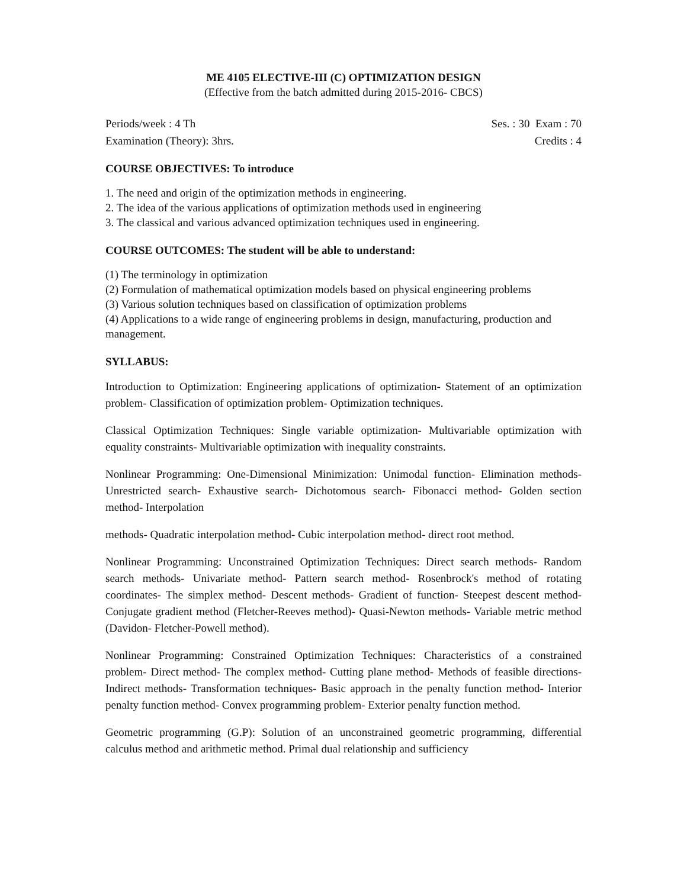ME 4105 ELECTIVE-III (C) OPTIMIZATION DESIGN
(Effective from the batch admitted during 2015-2016- CBCS)
Periods/week : 4 Th Ses. : 30 Exam : 70
Examination (Theory): 3hrs. Credits : 4
COURSE OBJECTIVES: To introduce
1. The need and origin of the optimization methods in engineering.
2. The idea of the various applications of optimization methods used in engineering
3. The classical and various advanced optimization techniques used in engineering.
COURSE OUTCOMES: The student will be able to understand:
(1) The terminology in optimization
(2) Formulation of mathematical optimization models based on physical engineering problems
(3) Various solution techniques based on classification of optimization problems
(4) Applications to a wide range of engineering problems in design, manufacturing, production and management.
SYLLABUS:
Introduction to Optimization: Engineering applications of optimization- Statement of an optimization problem- Classification of optimization problem- Optimization techniques.
Classical Optimization Techniques: Single variable optimization- Multivariable optimization with equality constraints- Multivariable optimization with inequality constraints.
Nonlinear Programming: One-Dimensional Minimization: Unimodal function- Elimination methods- Unrestricted search- Exhaustive search- Dichotomous search- Fibonacci method- Golden section method- Interpolation
methods- Quadratic interpolation method- Cubic interpolation method- direct root method.
Nonlinear Programming: Unconstrained Optimization Techniques: Direct search methods- Random search methods- Univariate method- Pattern search method- Rosenbrock's method of rotating coordinates- The simplex method- Descent methods- Gradient of function- Steepest descent method- Conjugate gradient method (Fletcher-Reeves method)- Quasi-Newton methods- Variable metric method (Davidon- Fletcher-Powell method).
Nonlinear Programming: Constrained Optimization Techniques: Characteristics of a constrained problem- Direct method- The complex method- Cutting plane method- Methods of feasible directions- Indirect methods- Transformation techniques- Basic approach in the penalty function method- Interior penalty function method- Convex programming problem- Exterior penalty function method.
Geometric programming (G.P): Solution of an unconstrained geometric programming, differential calculus method and arithmetic method. Primal dual relationship and sufficiency